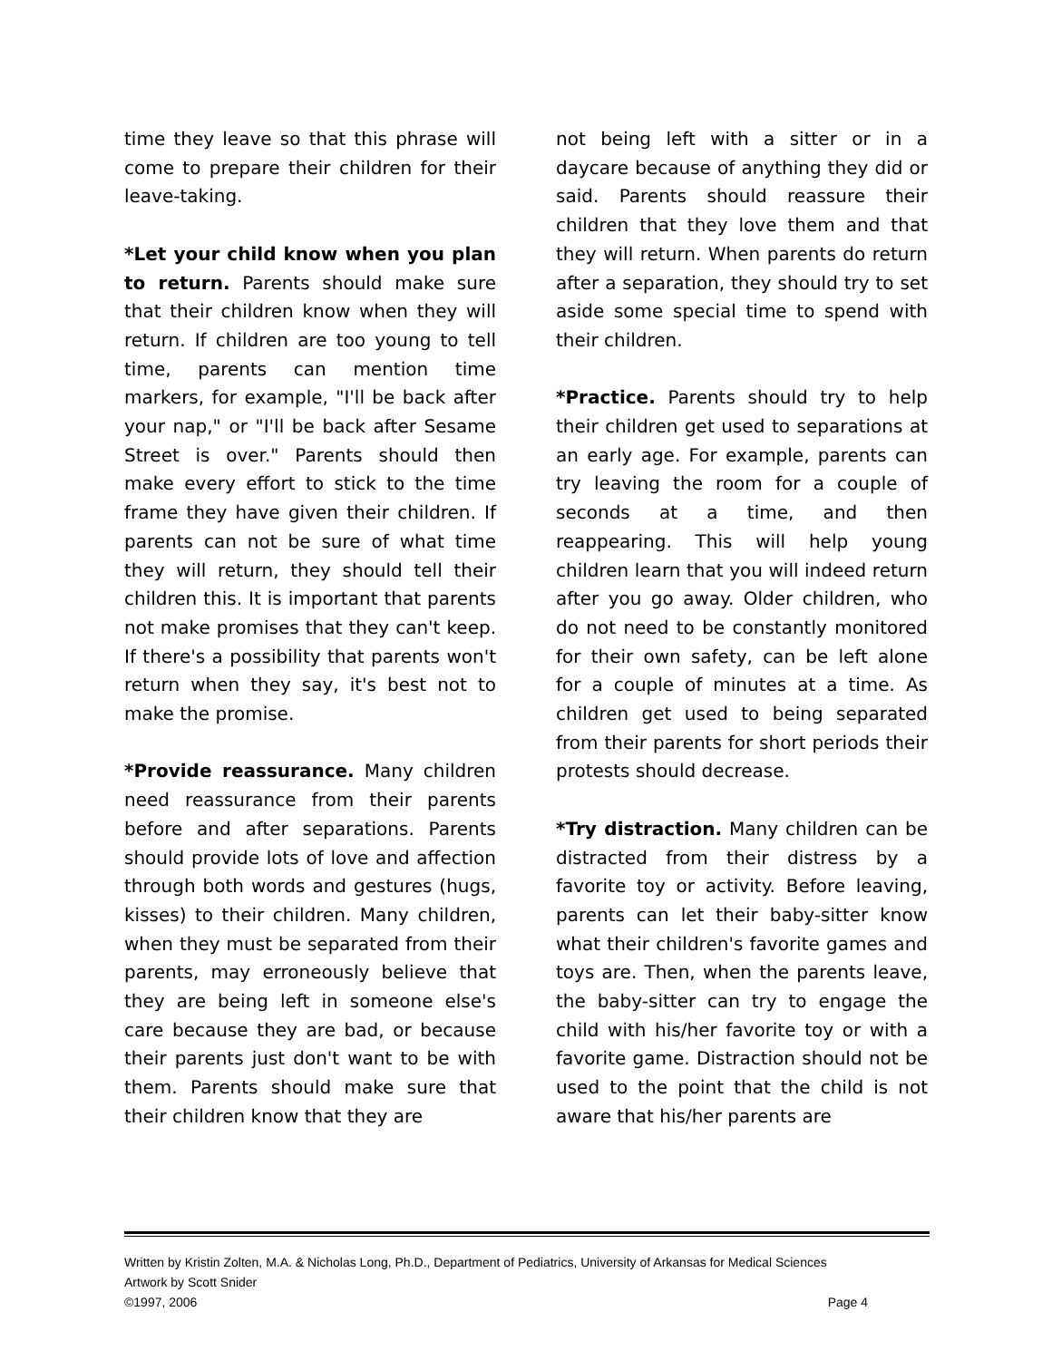time they leave so that this phrase will come to prepare their children for their leave-taking.
*Let your child know when you plan to return. Parents should make sure that their children know when they will return. If children are too young to tell time, parents can mention time markers, for example, "I'll be back after your nap," or "I'll be back after Sesame Street is over." Parents should then make every effort to stick to the time frame they have given their children. If parents can not be sure of what time they will return, they should tell their children this. It is important that parents not make promises that they can't keep. If there's a possibility that parents won't return when they say, it's best not to make the promise.
*Provide reassurance. Many children need reassurance from their parents before and after separations. Parents should provide lots of love and affection through both words and gestures (hugs, kisses) to their children. Many children, when they must be separated from their parents, may erroneously believe that they are being left in someone else's care because they are bad, or because their parents just don't want to be with them. Parents should make sure that their children know that they are
not being left with a sitter or in a daycare because of anything they did or said. Parents should reassure their children that they love them and that they will return. When parents do return after a separation, they should try to set aside some special time to spend with their children.
*Practice. Parents should try to help their children get used to separations at an early age. For example, parents can try leaving the room for a couple of seconds at a time, and then reappearing. This will help young children learn that you will indeed return after you go away. Older children, who do not need to be constantly monitored for their own safety, can be left alone for a couple of minutes at a time. As children get used to being separated from their parents for short periods their protests should decrease.
*Try distraction. Many children can be distracted from their distress by a favorite toy or activity. Before leaving, parents can let their baby-sitter know what their children's favorite games and toys are. Then, when the parents leave, the baby-sitter can try to engage the child with his/her favorite toy or with a favorite game. Distraction should not be used to the point that the child is not aware that his/her parents are
Written by Kristin Zolten, M.A. & Nicholas Long, Ph.D., Department of Pediatrics, University of Arkansas for Medical Sciences
Artwork by Scott Snider
©1997, 2006 Page 4